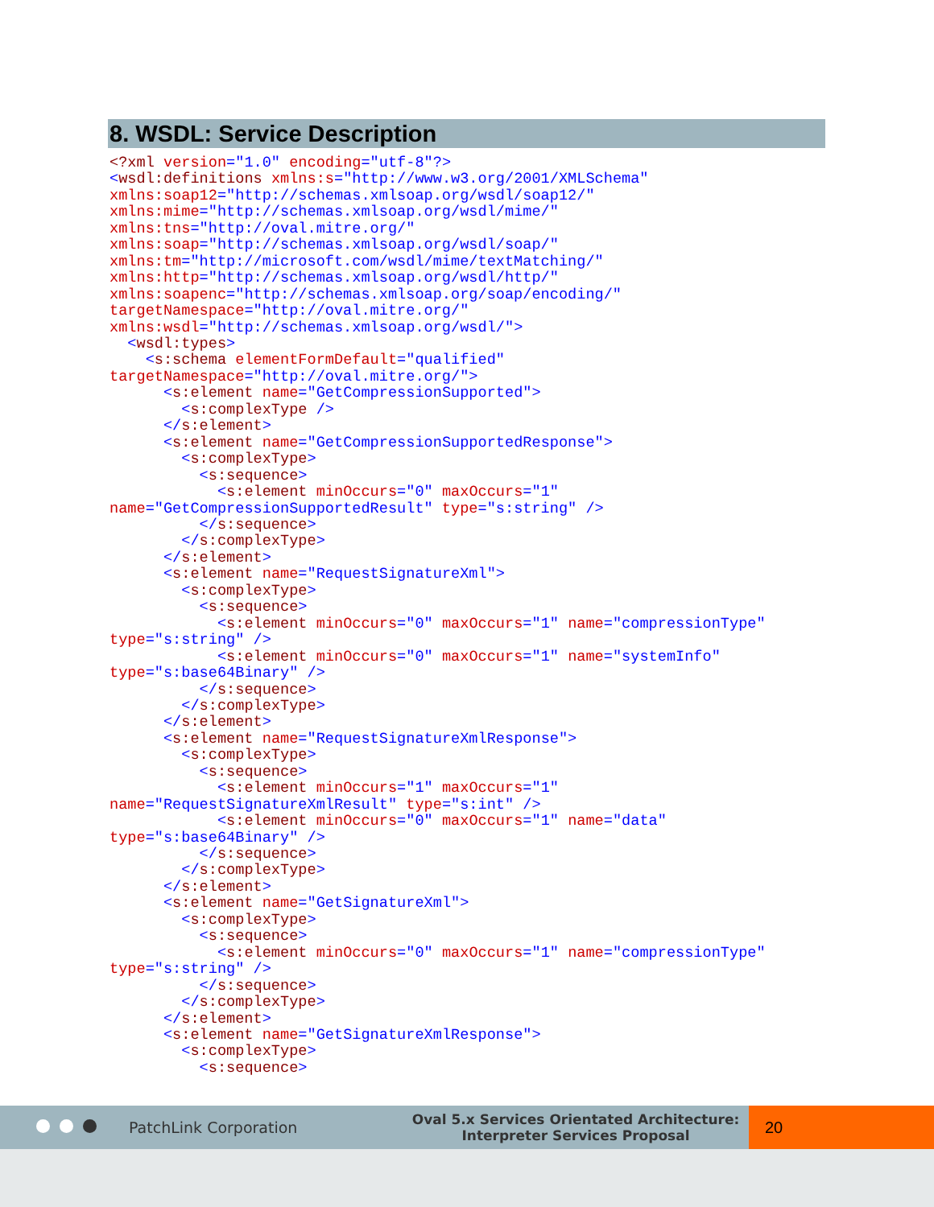8. WSDL: Service Description
<?xml version="1.0" encoding="utf-8"?>
<wsdl:definitions xmlns:s="http://www.w3.org/2001/XMLSchema"
xmlns:soap12="http://schemas.xmlsoap.org/wsdl/soap12/"
xmlns:mime="http://schemas.xmlsoap.org/wsdl/mime/"
xmlns:tns="http://oval.mitre.org/"
xmlns:soap="http://schemas.xmlsoap.org/wsdl/soap/"
xmlns:tm="http://microsoft.com/wsdl/mime/textMatching/"
xmlns:http="http://schemas.xmlsoap.org/wsdl/http/"
xmlns:soapenc="http://schemas.xmlsoap.org/soap/encoding/"
targetNamespace="http://oval.mitre.org/"
xmlns:wsdl="http://schemas.xmlsoap.org/wsdl/">
  <wsdl:types>
    <s:schema elementFormDefault="qualified"
targetNamespace="http://oval.mitre.org/">
      <s:element name="GetCompressionSupported">
        <s:complexType />
      </s:element>
      <s:element name="GetCompressionSupportedResponse">
        <s:complexType>
          <s:sequence>
            <s:element minOccurs="0" maxOccurs="1"
name="GetCompressionSupportedResult" type="s:string" />
          </s:sequence>
        </s:complexType>
      </s:element>
      <s:element name="RequestSignatureXml">
        <s:complexType>
          <s:sequence>
            <s:element minOccurs="0" maxOccurs="1" name="compressionType"
type="s:string" />
            <s:element minOccurs="0" maxOccurs="1" name="systemInfo"
type="s:base64Binary" />
          </s:sequence>
        </s:complexType>
      </s:element>
      <s:element name="RequestSignatureXmlResponse">
        <s:complexType>
          <s:sequence>
            <s:element minOccurs="1" maxOccurs="1"
name="RequestSignatureXmlResult" type="s:int" />
            <s:element minOccurs="0" maxOccurs="1" name="data"
type="s:base64Binary" />
          </s:sequence>
        </s:complexType>
      </s:element>
      <s:element name="GetSignatureXml">
        <s:complexType>
          <s:sequence>
            <s:element minOccurs="0" maxOccurs="1" name="compressionType"
type="s:string" />
          </s:sequence>
        </s:complexType>
      </s:element>
      <s:element name="GetSignatureXmlResponse">
        <s:complexType>
          <s:sequence>
PatchLink Corporation
Oval 5.x Services Orientated Architecture:
Interpreter Services Proposal
20